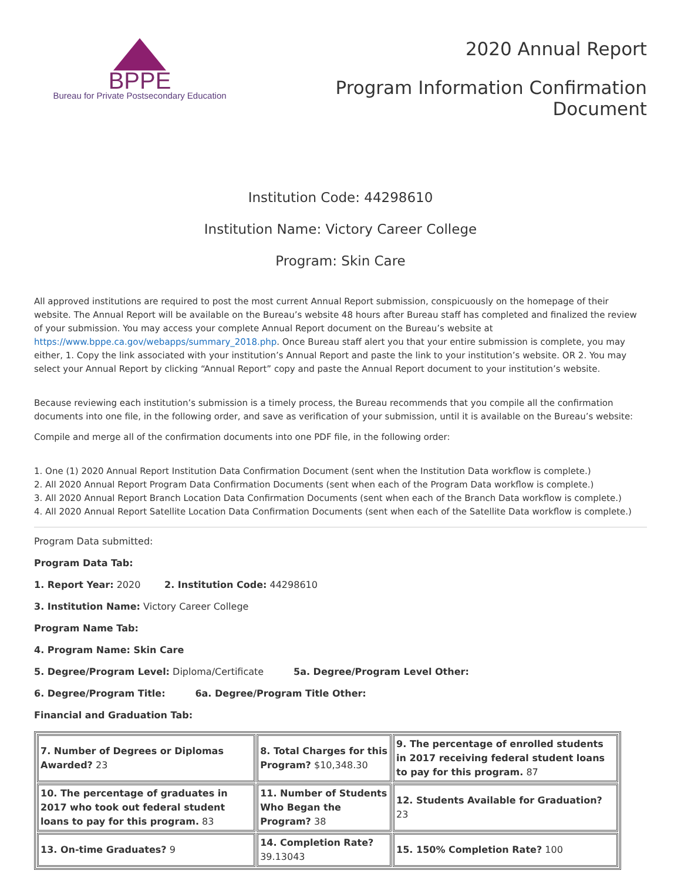BPPE
Bureau for Private Postsecondary Education
2020 Annual Report
Program Information Confirmation
Document
Institution Code: 44298610
Institution Name: Victory Career College
Program: Skin Care
All approved institutions are required to post the most current Annual Report submission, conspicuously on the homepage of their website. The Annual Report will be available on the Bureau’s website 48 hours after Bureau staff has completed and finalized the review of your submission. You may access your complete Annual Report document on the Bureau’s website at https://www.bppe.ca.gov/webapps/summary_2018.php. Once Bureau staff alert you that your entire submission is complete, you may either, 1. Copy the link associated with your institution’s Annual Report and paste the link to your institution’s website. OR 2. You may select your Annual Report by clicking “Annual Report” copy and paste the Annual Report document to your institution’s website.
Because reviewing each institution’s submission is a timely process, the Bureau recommends that you compile all the confirmation documents into one file, in the following order, and save as verification of your submission, until it is available on the Bureau’s website:
Compile and merge all of the confirmation documents into one PDF file, in the following order:
1. One (1) 2020 Annual Report Institution Data Confirmation Document (sent when the Institution Data workflow is complete.)
2. All 2020 Annual Report Program Data Confirmation Documents (sent when each of the Program Data workflow is complete.)
3. All 2020 Annual Report Branch Location Data Confirmation Documents (sent when each of the Branch Data workflow is complete.)
4. All 2020 Annual Report Satellite Location Data Confirmation Documents (sent when each of the Satellite Data workflow is complete.)
Program Data submitted:
Program Data Tab:
1. Report Year: 2020 2. Institution Code: 44298610
3. Institution Name: Victory Career College
Program Name Tab:
4. Program Name: Skin Care
5. Degree/Program Level: Diploma/Certificate 5a. Degree/Program Level Other:
6. Degree/Program Title: 6a. Degree/Program Title Other:
Financial and Graduation Tab:
| 7. Number of Degrees or Diplomas Awarded? 23 | 8. Total Charges for this Program? $10,348.30 | 9. The percentage of enrolled students in 2017 receiving federal student loans to pay for this program. 87 |
| 10. The percentage of graduates in 2017 who took out federal student loans to pay for this program. 83 | 11. Number of Students Who Began the Program? 38 | 12. Students Available for Graduation? 23 |
| 13. On-time Graduates? 9 | 14. Completion Rate? 39.13043 | 15. 150% Completion Rate? 100 |